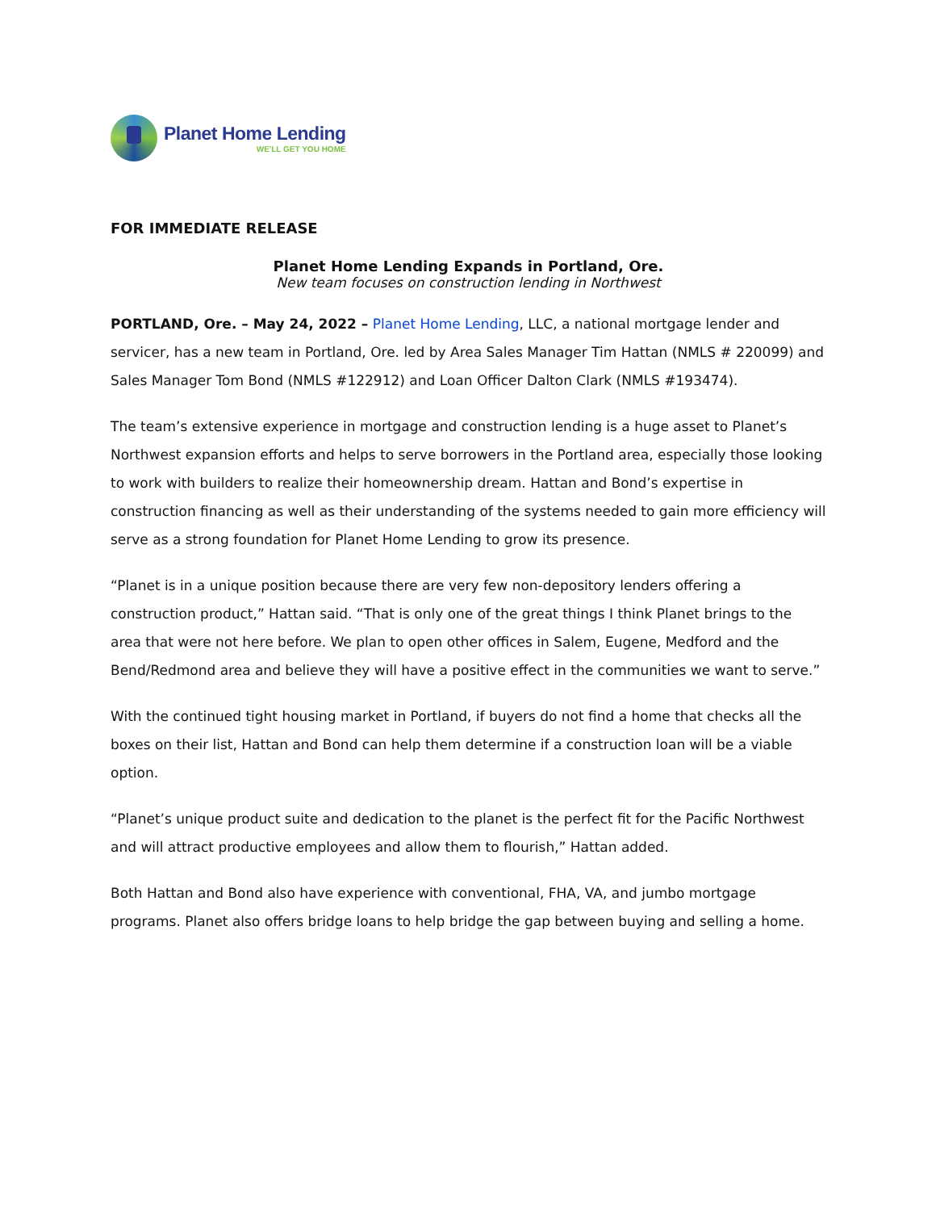Planet Home Lending
WE'LL GET YOU HOME
FOR IMMEDIATE RELEASE
Planet Home Lending Expands in Portland, Ore.
New team focuses on construction lending in Northwest
PORTLAND, Ore. – May 24, 2022 – Planet Home Lending, LLC, a national mortgage lender and servicer, has a new team in Portland, Ore. led by Area Sales Manager Tim Hattan (NMLS # 220099) and Sales Manager Tom Bond (NMLS #122912) and Loan Officer Dalton Clark (NMLS #193474).
The team’s extensive experience in mortgage and construction lending is a huge asset to Planet’s Northwest expansion efforts and helps to serve borrowers in the Portland area, especially those looking to work with builders to realize their homeownership dream. Hattan and Bond’s expertise in construction financing as well as their understanding of the systems needed to gain more efficiency will serve as a strong foundation for Planet Home Lending to grow its presence.
“Planet is in a unique position because there are very few non-depository lenders offering a construction product,” Hattan said. “That is only one of the great things I think Planet brings to the area that were not here before. We plan to open other offices in Salem, Eugene, Medford and the Bend/Redmond area and believe they will have a positive effect in the communities we want to serve.”
With the continued tight housing market in Portland, if buyers do not find a home that checks all the boxes on their list, Hattan and Bond can help them determine if a construction loan will be a viable option.
“Planet’s unique product suite and dedication to the planet is the perfect fit for the Pacific Northwest and will attract productive employees and allow them to flourish,” Hattan added.
Both Hattan and Bond also have experience with conventional, FHA, VA, and jumbo mortgage programs. Planet also offers bridge loans to help bridge the gap between buying and selling a home.